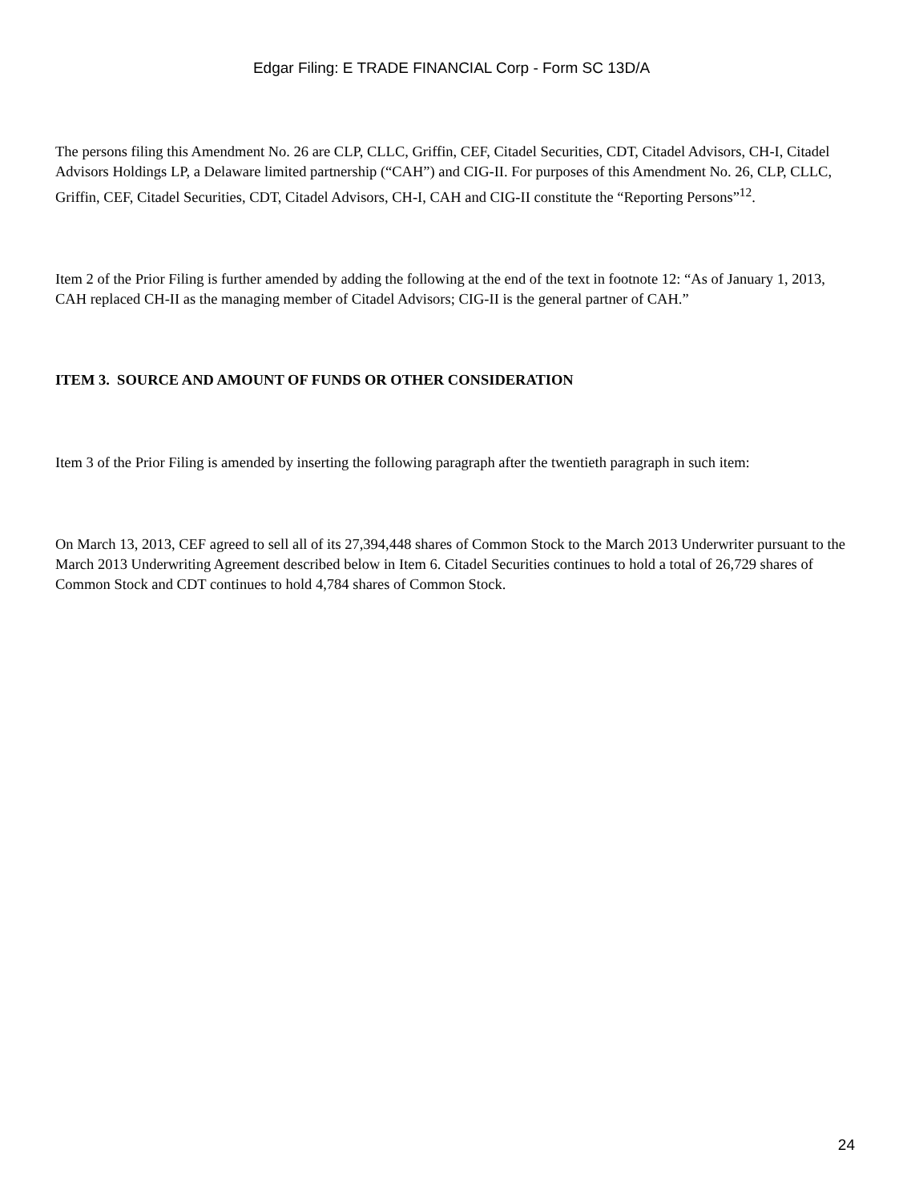Edgar Filing: E TRADE FINANCIAL Corp - Form SC 13D/A
The persons filing this Amendment No. 26 are CLP, CLLC, Griffin, CEF, Citadel Securities, CDT, Citadel Advisors, CH-I, Citadel Advisors Holdings LP, a Delaware limited partnership (“CAH”) and CIG-II. For purposes of this Amendment No. 26, CLP, CLLC, Griffin, CEF, Citadel Securities, CDT, Citadel Advisors, CH-I, CAH and CIG-II constitute the “Reporting Persons”<sup>12</sup>.
Item 2 of the Prior Filing is further amended by adding the following at the end of the text in footnote 12: “As of January 1, 2013, CAH replaced CH-II as the managing member of Citadel Advisors; CIG-II is the general partner of CAH.”
ITEM 3. SOURCE AND AMOUNT OF FUNDS OR OTHER CONSIDERATION
Item 3 of the Prior Filing is amended by inserting the following paragraph after the twentieth paragraph in such item:
On March 13, 2013, CEF agreed to sell all of its 27,394,448 shares of Common Stock to the March 2013 Underwriter pursuant to the March 2013 Underwriting Agreement described below in Item 6. Citadel Securities continues to hold a total of 26,729 shares of Common Stock and CDT continues to hold 4,784 shares of Common Stock.
24